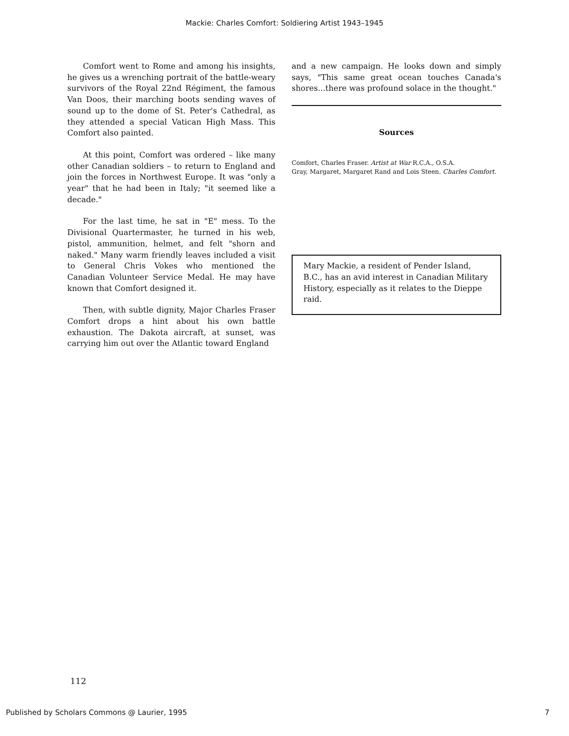Mackie: Charles Comfort: Soldiering Artist 1943–1945
Comfort went to Rome and among his insights, he gives us a wrenching portrait of the battle-weary survivors of the Royal 22nd Régiment, the famous Van Doos, their marching boots sending waves of sound up to the dome of St. Peter's Cathedral, as they attended a special Vatican High Mass. This Comfort also painted.
At this point, Comfort was ordered – like many other Canadian soldiers – to return to England and join the forces in Northwest Europe. It was "only a year" that he had been in Italy; "it seemed like a decade."
For the last time, he sat in "E" mess. To the Divisional Quartermaster, he turned in his web, pistol, ammunition, helmet, and felt "shorn and naked." Many warm friendly leaves included a visit to General Chris Vokes who mentioned the Canadian Volunteer Service Medal. He may have known that Comfort designed it.
Then, with subtle dignity, Major Charles Fraser Comfort drops a hint about his own battle exhaustion. The Dakota aircraft, at sunset, was carrying him out over the Atlantic toward England
and a new campaign. He looks down and simply says, "This same great ocean touches Canada's shores...there was profound solace in the thought."
Sources
Comfort, Charles Fraser. Artist at War R.C.A., O.S.A.
Gray, Margaret, Margaret Rand and Lois Steen. Charles Comfort.
Mary Mackie, a resident of Pender Island, B.C., has an avid interest in Canadian Military History, especially as it relates to the Dieppe raid.
112
Published by Scholars Commons @ Laurier, 1995 7